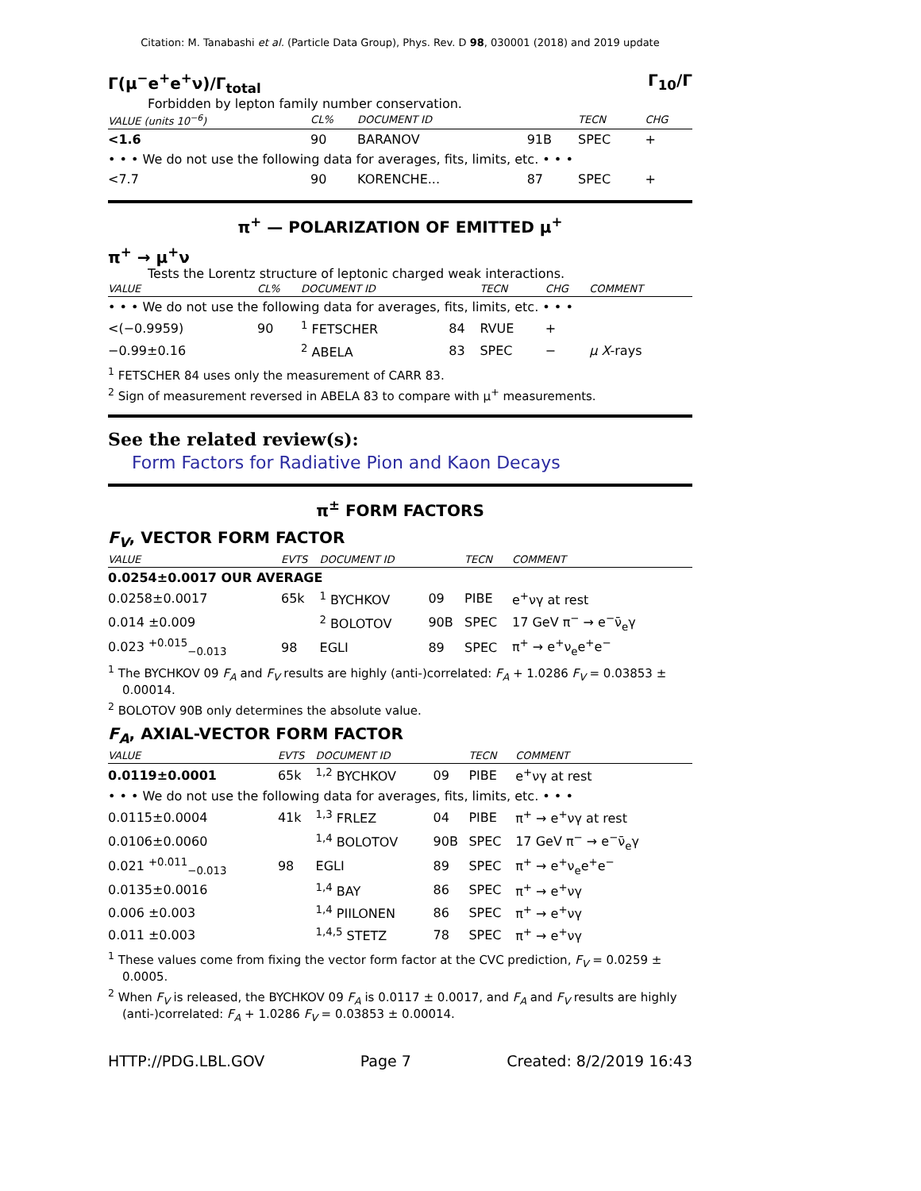Citation: M. Tanabashi et al. (Particle Data Group), Phys. Rev. D 98, 030001 (2018) and 2019 update
Γ(μ<sup>−</sup>e<sup>+</sup>e<sup>+</sup>ν)/Γ<sub>total</sub> Γ<sub>10</sub>/Γ
Forbidden by lepton family number conservation.
| VALUE (units 10<sup>−6</sup>) | CL% | DOCUMENT ID | | TECN | CHG | |
| --- | --- | --- | --- | --- | --- | --- |
| <1.6 | 90 | BARANOV | 91B | SPEC | + | |
| • • • We do not use the following data for averages, fits, limits, etc. • • • | | | | | | |
| <7.7 | 90 | KORENCHE... | 87 | SPEC | + | |
π<sup>+</sup> — POLARIZATION OF EMITTED μ<sup>+</sup>
π<sup>+</sup> → μ<sup>+</sup>ν
Tests the Lorentz structure of leptonic charged weak interactions.
| VALUE | CL% | DOCUMENT ID | | TECN | CHG | COMMENT |
| --- | --- | --- | --- | --- | --- | --- |
| • • • We do not use the following data for averages, fits, limits, etc. • • • | | | | | | |
| <(−0.9959) | 90 | <sup>1</sup> FETSCHER | 84 | RVUE | + | |
| −0.99±0.16 | | <sup>2</sup> ABELA | 83 | SPEC | − | μ X -rays |
<sup>1</sup> FETSCHER 84 uses only the measurement of CARR 83.
<sup>2</sup> Sign of measurement reversed in ABELA 83 to compare with μ<sup>+</sup> measurements.
See the related review(s):
Form Factors for Radiative Pion and Kaon Decays
π<sup>±</sup> FORM FACTORS
F<sub>V</sub>, VECTOR FORM FACTOR
| VALUE | EVTS | DOCUMENT ID | | TECN | COMMENT |
| --- | --- | --- | --- | --- | --- |
| 0.0254±0.0017 OUR AVERAGE | | | | | |
| 0.0258±0.0017 | 65k | <sup>1</sup> BYCHKOV | 09 | PIBE | e<sup>+</sup>νγ at rest |
| 0.014 ±0.009 | | <sup>2</sup> BOLOTOV | 90B | SPEC | 17 GeV π<sup>−</sup> → e<sup>−</sup>ν̄<sub>e</sub>γ |
| 0.023 <sup>+0.015</sup><sub>−0.013</sub> | 98 | EGLI | 89 | SPEC | π<sup>+</sup> → e<sup>+</sup>ν<sub>e</sub>e<sup>+</sup>e<sup>−</sup> |
<sup>1</sup> The BYCHKOV 09 F<sub>A</sub> and F<sub>V</sub> results are highly (anti-)correlated: F<sub>A</sub> + 1.0286 F<sub>V</sub> = 0.03853 ± 0.00014.
<sup>2</sup> BOLOTOV 90B only determines the absolute value.
F<sub>A</sub>, AXIAL-VECTOR FORM FACTOR
| VALUE | EVTS | DOCUMENT ID | | TECN | COMMENT |
| --- | --- | --- | --- | --- | --- |
| 0.0119±0.0001 | 65k | <sup>1,2</sup> BYCHKOV | 09 | PIBE | e<sup>+</sup>νγ at rest |
| • • • We do not use the following data for averages, fits, limits, etc. • • • | | | | | |
| 0.0115±0.0004 | 41k | <sup>1,3</sup> FRLEZ | 04 | PIBE | π<sup>+</sup> → e<sup>+</sup>νγ at rest |
| 0.0106±0.0060 | | <sup>1,4</sup> BOLOTOV | 90B | SPEC | 17 GeV π<sup>−</sup> → e<sup>−</sup>ν̄<sub>e</sub>γ |
| 0.021 <sup>+0.011</sup><sub>−0.013</sub> | 98 | EGLI | 89 | SPEC | π<sup>+</sup> → e<sup>+</sup>ν<sub>e</sub>e<sup>+</sup>e<sup>−</sup> |
| 0.0135±0.0016 | | <sup>1,4</sup> BAY | 86 | SPEC | π<sup>+</sup> → e<sup>+</sup>νγ |
| 0.006 ±0.003 | | <sup>1,4</sup> PIILONEN | 86 | SPEC | π<sup>+</sup> → e<sup>+</sup>νγ |
| 0.011 ±0.003 | | <sup>1,4,5</sup> STETZ | 78 | SPEC | π<sup>+</sup> → e<sup>+</sup>νγ |
<sup>1</sup> These values come from fixing the vector form factor at the CVC prediction, F<sub>V</sub> = 0.0259 ± 0.0005.
<sup>2</sup> When F<sub>V</sub> is released, the BYCHKOV 09 F<sub>A</sub> is 0.0117 ± 0.0017, and F<sub>A</sub> and F<sub>V</sub> results are highly (anti-)correlated: F<sub>A</sub> + 1.0286 F<sub>V</sub> = 0.03853 ± 0.00014.
HTTP://PDG.LBL.GOV Page 7 Created: 8/2/2019 16:43